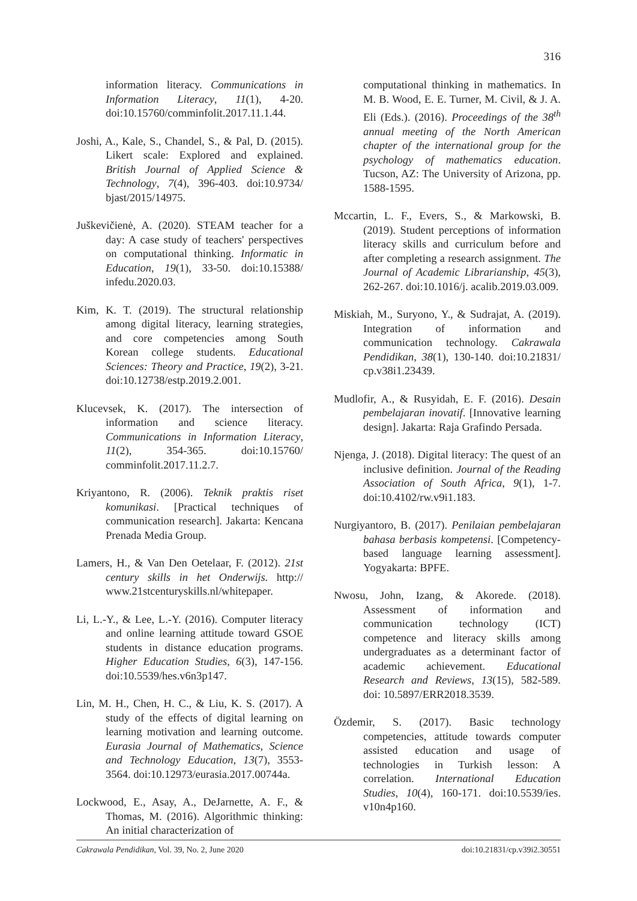316
information literacy. Communications in Information Literacy, 11(1), 4-20. doi:10.15760/comminfolit.2017.11.1.44.
Joshi, A., Kale, S., Chandel, S., & Pal, D. (2015). Likert scale: Explored and explained. British Journal of Applied Science & Technology, 7(4), 396-403. doi:10.9734/ bjast/2015/14975.
Juškevičienė, A. (2020). STEAM teacher for a day: A case study of teachers' perspectives on computational thinking. Informatic in Education, 19(1), 33-50. doi:10.15388/ infedu.2020.03.
Kim, K. T. (2019). The structural relationship among digital literacy, learning strategies, and core competencies among South Korean college students. Educational Sciences: Theory and Practice, 19(2), 3-21. doi:10.12738/estp.2019.2.001.
Klucevsek, K. (2017). The intersection of information and science literacy. Communications in Information Literacy, 11(2), 354-365. doi:10.15760/ comminfolit.2017.11.2.7.
Kriyantono, R. (2006). Teknik praktis riset komunikasi. [Practical techniques of communication research]. Jakarta: Kencana Prenada Media Group.
Lamers, H., & Van Den Oetelaar, F. (2012). 21st century skills in het Onderwijs. http:// www.21stcenturyskills.nl/whitepaper.
Li, L.-Y., & Lee, L.-Y. (2016). Computer literacy and online learning attitude toward GSOE students in distance education programs. Higher Education Studies, 6(3), 147-156. doi:10.5539/hes.v6n3p147.
Lin, M. H., Chen, H. C., & Liu, K. S. (2017). A study of the effects of digital learning on learning motivation and learning outcome. Eurasia Journal of Mathematics, Science and Technology Education, 13(7), 3553-3564. doi:10.12973/eurasia.2017.00744a.
Lockwood, E., Asay, A., DeJarnette, A. F., & Thomas, M. (2016). Algorithmic thinking: An initial characterization of
computational thinking in mathematics. In M. B. Wood, E. E. Turner, M. Civil, & J. A. Eli (Eds.). (2016). Proceedings of the 38<sup>th</sup> annual meeting of the North American chapter of the international group for the psychology of mathematics education. Tucson, AZ: The University of Arizona, pp. 1588-1595.
Mccartin, L. F., Evers, S., & Markowski, B. (2019). Student perceptions of information literacy skills and curriculum before and after completing a research assignment. The Journal of Academic Librarianship, 45(3), 262-267. doi:10.1016/j. acalib.2019.03.009.
Miskiah, M., Suryono, Y., & Sudrajat, A. (2019). Integration of information and communication technology. Cakrawala Pendidikan, 38(1), 130-140. doi:10.21831/ cp.v38i1.23439.
Mudlofir, A., & Rusyidah, E. F. (2016). Desain pembelajaran inovatif. [Innovative learning design]. Jakarta: Raja Grafindo Persada.
Njenga, J. (2018). Digital literacy: The quest of an inclusive definition. Journal of the Reading Association of South Africa, 9(1), 1-7. doi:10.4102/rw.v9i1.183.
Nurgiyantoro, B. (2017). Penilaian pembelajaran bahasa berbasis kompetensi. [Competency-based language learning assessment]. Yogyakarta: BPFE.
Nwosu, John, Izang, & Akorede. (2018). Assessment of information and communication technology (ICT) competence and literacy skills among undergraduates as a determinant factor of academic achievement. Educational Research and Reviews, 13(15), 582-589. doi: 10.5897/ERR2018.3539.
Özdemir, S. (2017). Basic technology competencies, attitude towards computer assisted education and usage of technologies in Turkish lesson: A correlation. International Education Studies, 10(4), 160-171. doi:10.5539/ies. v10n4p160.
Cakrawala Pendidikan, Vol. 39, No. 2, June 2020 doi:10.21831/cp.v39i2.30551